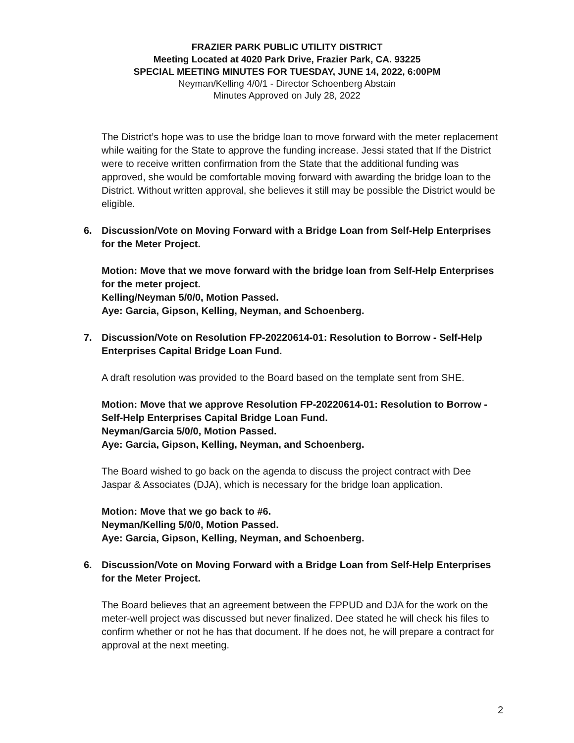FRAZIER PARK PUBLIC UTILITY DISTRICT
Meeting Located at 4020 Park Drive, Frazier Park, CA. 93225
SPECIAL MEETING MINUTES FOR TUESDAY, JUNE 14, 2022, 6:00PM
Neyman/Kelling 4/0/1 - Director Schoenberg Abstain
Minutes Approved on July 28, 2022
The District’s hope was to use the bridge loan to move forward with the meter replacement while waiting for the State to approve the funding increase. Jessi stated that If the District were to receive written confirmation from the State that the additional funding was approved, she would be comfortable moving forward with awarding the bridge loan to the District. Without written approval, she believes it still may be possible the District would be eligible.
6. Discussion/Vote on Moving Forward with a Bridge Loan from Self-Help Enterprises for the Meter Project.
Motion: Move that we move forward with the bridge loan from Self-Help Enterprises for the meter project.
Kelling/Neyman 5/0/0, Motion Passed.
Aye: Garcia, Gipson, Kelling, Neyman, and Schoenberg.
7. Discussion/Vote on Resolution FP-20220614-01: Resolution to Borrow - Self-Help Enterprises Capital Bridge Loan Fund.
A draft resolution was provided to the Board based on the template sent from SHE.
Motion: Move that we approve Resolution FP-20220614-01: Resolution to Borrow - Self-Help Enterprises Capital Bridge Loan Fund.
Neyman/Garcia 5/0/0, Motion Passed.
Aye: Garcia, Gipson, Kelling, Neyman, and Schoenberg.
The Board wished to go back on the agenda to discuss the project contract with Dee Jaspar & Associates (DJA), which is necessary for the bridge loan application.
Motion: Move that we go back to #6.
Neyman/Kelling 5/0/0, Motion Passed.
Aye: Garcia, Gipson, Kelling, Neyman, and Schoenberg.
6. Discussion/Vote on Moving Forward with a Bridge Loan from Self-Help Enterprises for the Meter Project.
The Board believes that an agreement between the FPPUD and DJA for the work on the meter-well project was discussed but never finalized. Dee stated he will check his files to confirm whether or not he has that document. If he does not, he will prepare a contract for approval at the next meeting.
2